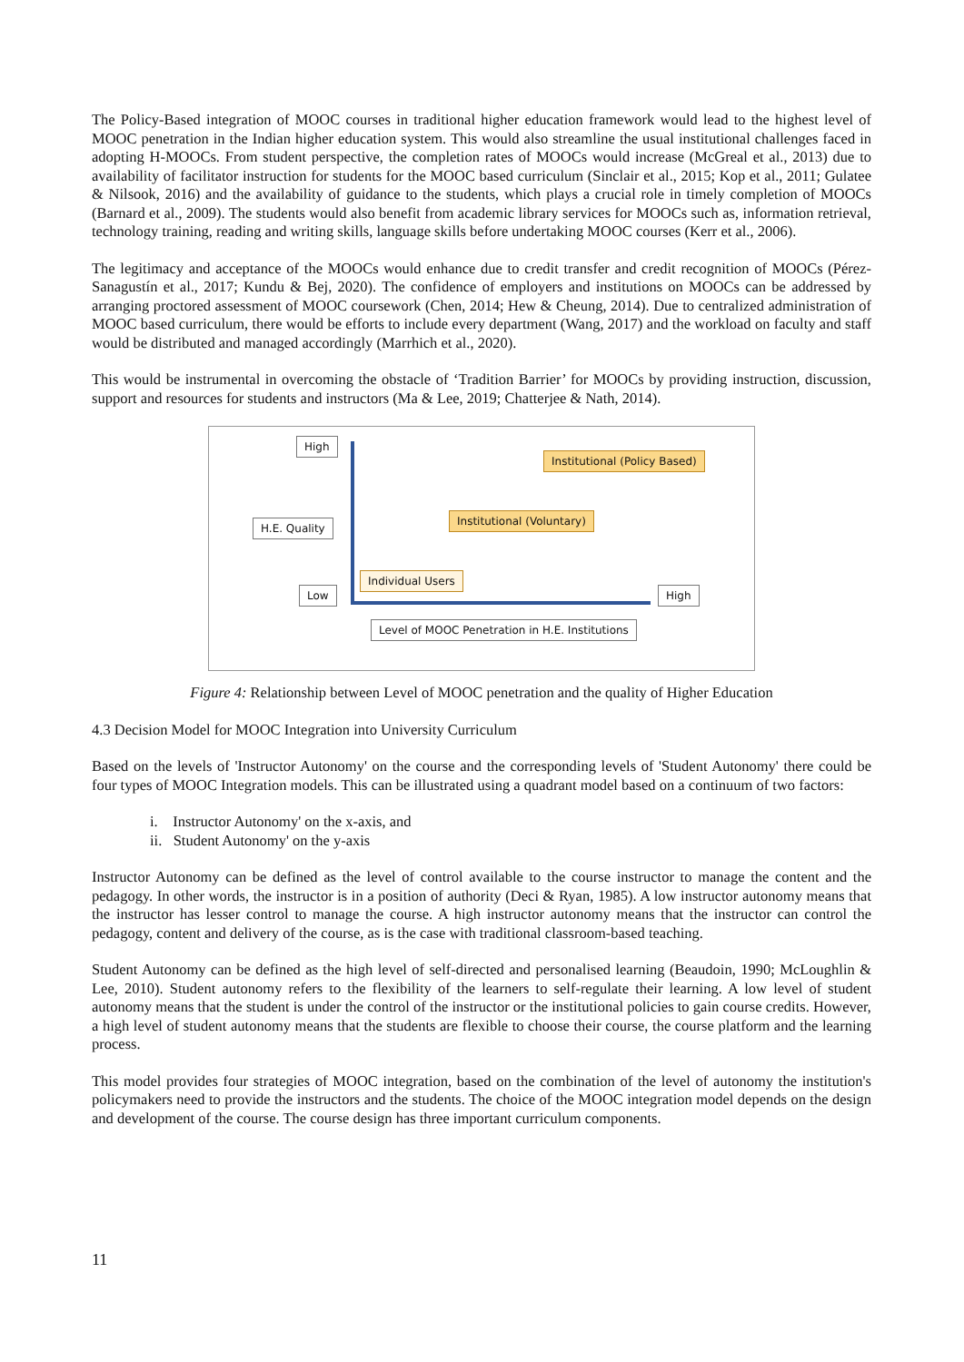The Policy-Based integration of MOOC courses in traditional higher education framework would lead to the highest level of MOOC penetration in the Indian higher education system. This would also streamline the usual institutional challenges faced in adopting H-MOOCs. From student perspective, the completion rates of MOOCs would increase (McGreal et al., 2013) due to availability of facilitator instruction for students for the MOOC based curriculum (Sinclair et al., 2015; Kop et al., 2011; Gulatee & Nilsook, 2016) and the availability of guidance to the students, which plays a crucial role in timely completion of MOOCs (Barnard et al., 2009). The students would also benefit from academic library services for MOOCs such as, information retrieval, technology training, reading and writing skills, language skills before undertaking MOOC courses (Kerr et al., 2006).
The legitimacy and acceptance of the MOOCs would enhance due to credit transfer and credit recognition of MOOCs (Pérez-Sanagustín et al., 2017; Kundu & Bej, 2020). The confidence of employers and institutions on MOOCs can be addressed by arranging proctored assessment of MOOC coursework (Chen, 2014; Hew & Cheung, 2014). Due to centralized administration of MOOC based curriculum, there would be efforts to include every department (Wang, 2017) and the workload on faculty and staff would be distributed and managed accordingly (Marrhich et al., 2020).
This would be instrumental in overcoming the obstacle of ‘Tradition Barrier’ for MOOCs by providing instruction, discussion, support and resources for students and instructors (Ma & Lee, 2019; Chatterjee & Nath, 2014).
High
H.E. Quality
Low
Institutional (Policy Based)
Institutional (Voluntary)
Individual Users
High
Level of MOOC Penetration in H.E. Institutions
Figure 4: Relationship between Level of MOOC penetration and the quality of Higher Education
4.3 Decision Model for MOOC Integration into University Curriculum
Based on the levels of 'Instructor Autonomy' on the course and the corresponding levels of 'Student Autonomy' there could be four types of MOOC Integration models. This can be illustrated using a quadrant model based on a continuum of two factors:
i. Instructor Autonomy' on the x-axis, and
ii. Student Autonomy' on the y-axis
Instructor Autonomy can be defined as the level of control available to the course instructor to manage the content and the pedagogy. In other words, the instructor is in a position of authority (Deci & Ryan, 1985). A low instructor autonomy means that the instructor has lesser control to manage the course. A high instructor autonomy means that the instructor can control the pedagogy, content and delivery of the course, as is the case with traditional classroom-based teaching.
Student Autonomy can be defined as the high level of self-directed and personalised learning (Beaudoin, 1990; McLoughlin & Lee, 2010). Student autonomy refers to the flexibility of the learners to self-regulate their learning. A low level of student autonomy means that the student is under the control of the instructor or the institutional policies to gain course credits. However, a high level of student autonomy means that the students are flexible to choose their course, the course platform and the learning process.
This model provides four strategies of MOOC integration, based on the combination of the level of autonomy the institution's policymakers need to provide the instructors and the students. The choice of the MOOC integration model depends on the design and development of the course. The course design has three important curriculum components.
11